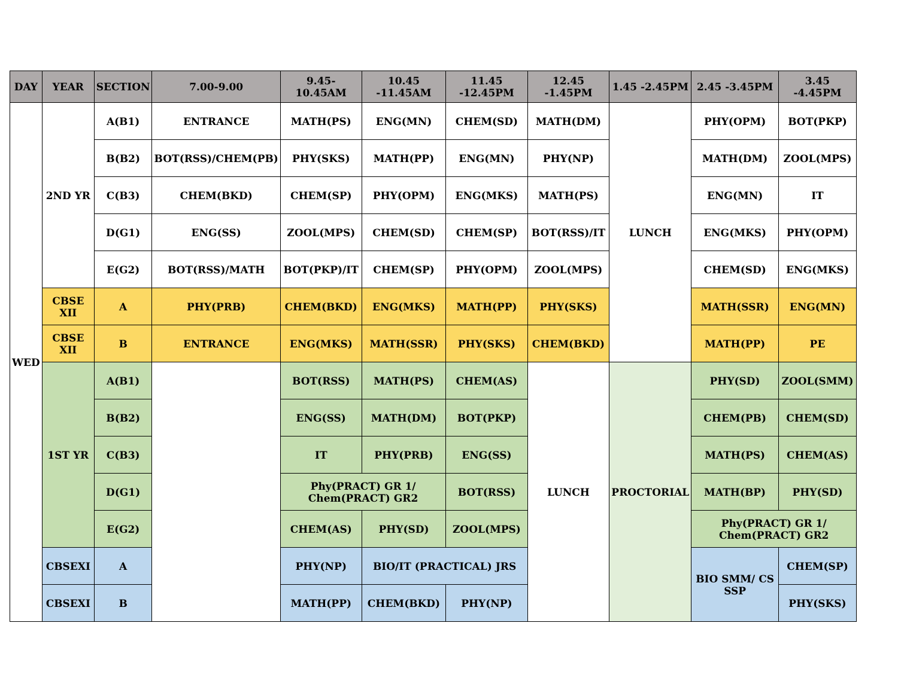| DAY | YEAR | SECTION | 7.00-9.00 | 9.45-10.45AM | 10.45 -11.45AM | 11.45 -12.45PM | 12.45 -1.45PM | 1.45 -2.45PM | 2.45 -3.45PM | 3.45 -4.45PM |
| --- | --- | --- | --- | --- | --- | --- | --- | --- | --- | --- |
| WED | 2ND YR | A(B1) | ENTRANCE | MATH(PS) | ENG(MN) | CHEM(SD) | MATH(DM) | LUNCH | PHY(OPM) | BOT(PKP) |
| | | B(B2) | BOT(RSS)/CHEM(PB) | PHY(SKS) | MATH(PP) | ENG(MN) | PHY(NP) | | MATH(DM) | ZOOL(MPS) |
| | | C(B3) | CHEM(BKD) | CHEM(SP) | PHY(OPM) | ENG(MKS) | MATH(PS) | | ENG(MN) | IT |
| | | D(G1) | ENG(SS) | ZOOL(MPS) | CHEM(SD) | CHEM(SP) | BOT(RSS)/IT | | ENG(MKS) | PHY(OPM) |
| | | E(G2) | BOT(RSS)/MATH | BOT(PKP)/IT | CHEM(SP) | PHY(OPM) | ZOOL(MPS) | | CHEM(SD) | ENG(MKS) |
| | CBSE XII | A | PHY(PRB) | CHEM(BKD) | ENG(MKS) | MATH(PP) | PHY(SKS) | | MATH(SSR) | ENG(MN) |
| | CBSE XII | B | ENTRANCE | ENG(MKS) | MATH(SSR) | PHY(SKS) | CHEM(BKD) | | MATH(PP) | PE |
| | 1ST YR | A(B1) | | BOT(RSS) | MATH(PS) | CHEM(AS) | LUNCH | PROCTORIAL | PHY(SD) | ZOOL(SMM) |
| | | B(B2) | | ENG(SS) | MATH(DM) | BOT(PKP) | | | CHEM(PB) | CHEM(SD) |
| | | C(B3) | | IT | PHY(PRB) | ENG(SS) | | | MATH(PS) | CHEM(AS) |
| | | D(G1) | | Phy(PRACT) GR 1/ Chem(PRACT) GR2 | | BOT(RSS) | | | MATH(BP) | PHY(SD) |
| | | E(G2) | | CHEM(AS) | PHY(SD) | ZOOL(MPS) | | | Phy(PRACT) GR 1/ Chem(PRACT) GR2 | |
| | CBSEXI | A | | PHY(NP) | BIO/IT (PRACTICAL) JRS | | | | BIO SMM/ CS SSP | CHEM(SP) |
| | CBSEXI | B | | MATH(PP) | CHEM(BKD) | PHY(NP) | | | | PHY(SKS) |